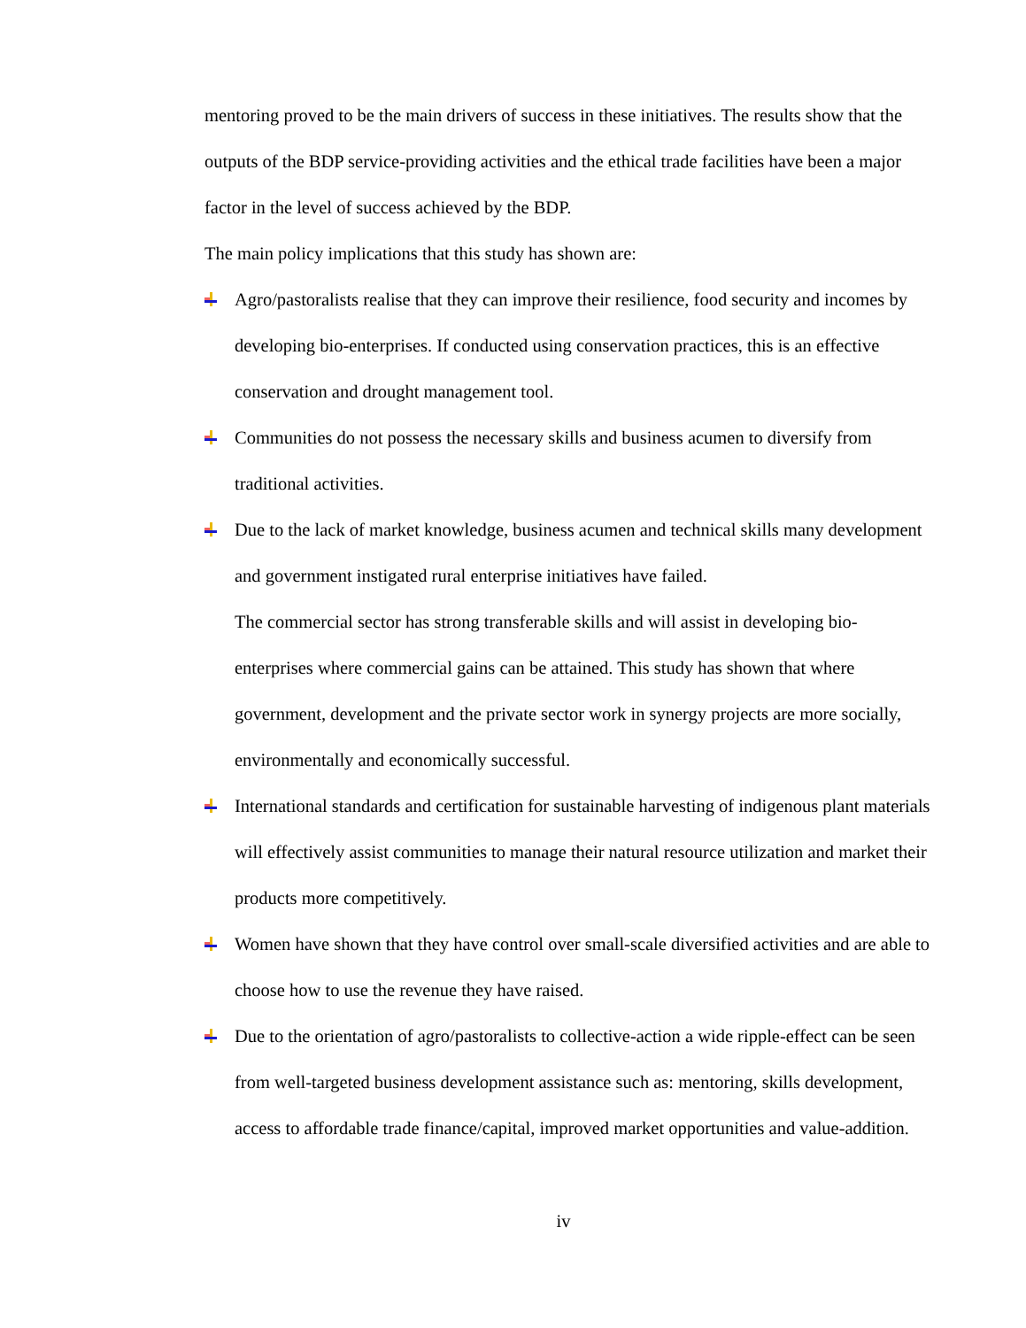mentoring proved to be the main drivers of success in these initiatives. The results show that the outputs of the BDP service-providing activities and the ethical trade facilities have been a major factor in the level of success achieved by the BDP.
The main policy implications that this study has shown are:
Agro/pastoralists realise that they can improve their resilience, food security and incomes by developing bio-enterprises. If conducted using conservation practices, this is an effective conservation and drought management tool.
Communities do not possess the necessary skills and business acumen to diversify from traditional activities.
Due to the lack of market knowledge, business acumen and technical skills many development and government instigated rural enterprise initiatives have failed.
The commercial sector has strong transferable skills and will assist in developing bio-enterprises where commercial gains can be attained. This study has shown that where government, development and the private sector work in synergy projects are more socially, environmentally and economically successful.
International standards and certification for sustainable harvesting of indigenous plant materials will effectively assist communities to manage their natural resource utilization and market their products more competitively.
Women have shown that they have control over small-scale diversified activities and are able to choose how to use the revenue they have raised.
Due to the orientation of agro/pastoralists to collective-action a wide ripple-effect can be seen from well-targeted business development assistance such as: mentoring, skills development, access to affordable trade finance/capital, improved market opportunities and value-addition.
iv